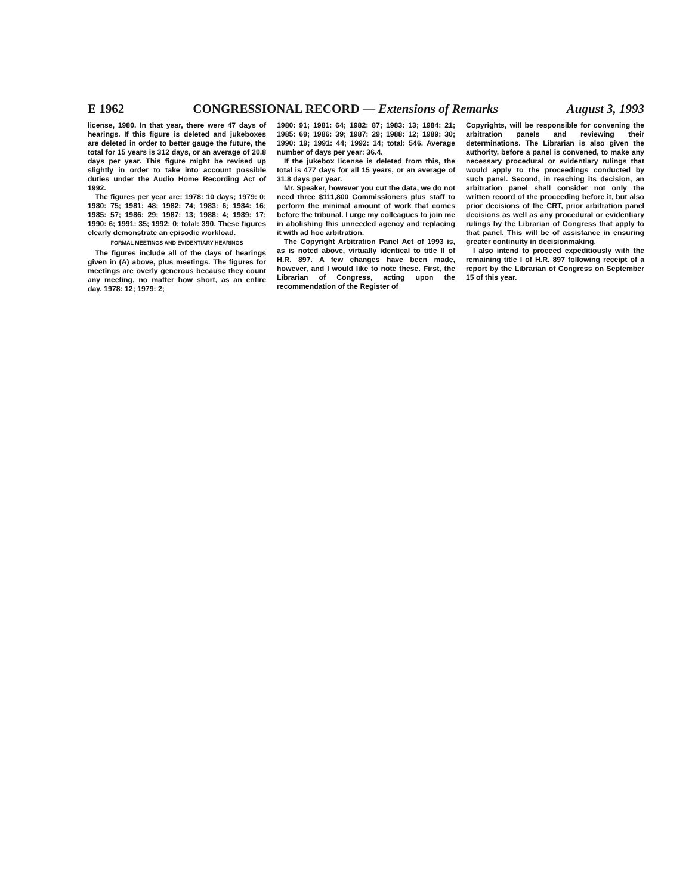E 1962 CONGRESSIONAL RECORD — Extensions of Remarks August 3, 1993
license, 1980. In that year, there were 47 days of hearings. If this figure is deleted and jukeboxes are deleted in order to better gauge the future, the total for 15 years is 312 days, or an average of 20.8 days per year. This figure might be revised up slightly in order to take into account possible duties under the Audio Home Recording Act of 1992.
The figures per year are: 1978: 10 days; 1979: 0; 1980: 75; 1981: 48; 1982: 74; 1983: 6; 1984: 16; 1985: 57; 1986: 29; 1987: 13; 1988: 4; 1989: 17; 1990: 6; 1991: 35; 1992: 0; total: 390. These figures clearly demonstrate an episodic workload.
FORMAL MEETINGS AND EVIDENTIARY HEARINGS
The figures include all of the days of hearings given in (A) above, plus meetings. The figures for meetings are overly generous because they count any meeting, no matter how short, as an entire day. 1978: 12; 1979: 2;
1980: 91; 1981: 64; 1982: 87; 1983: 13; 1984: 21; 1985: 69; 1986: 39; 1987: 29; 1988: 12; 1989: 30; 1990: 19; 1991: 44; 1992: 14; total: 546. Average number of days per year: 36.4.
If the jukebox license is deleted from this, the total is 477 days for all 15 years, or an average of 31.8 days per year.
Mr. Speaker, however you cut the data, we do not need three $111,800 Commissioners plus staff to perform the minimal amount of work that comes before the tribunal. I urge my colleagues to join me in abolishing this unneeded agency and replacing it with ad hoc arbitration.
The Copyright Arbitration Panel Act of 1993 is, as is noted above, virtually identical to title II of H.R. 897. A few changes have been made, however, and I would like to note these. First, the Librarian of Congress, acting upon the recommendation of the Register of
Copyrights, will be responsible for convening the arbitration panels and reviewing their determinations. The Librarian is also given the authority, before a panel is convened, to make any necessary procedural or evidentiary rulings that would apply to the proceedings conducted by such panel. Second, in reaching its decision, an arbitration panel shall consider not only the written record of the proceeding before it, but also prior decisions of the CRT, prior arbitration panel decisions as well as any procedural or evidentiary rulings by the Librarian of Congress that apply to that panel. This will be of assistance in ensuring greater continuity in decisionmaking.
I also intend to proceed expeditiously with the remaining title I of H.R. 897 following receipt of a report by the Librarian of Congress on September 15 of this year.